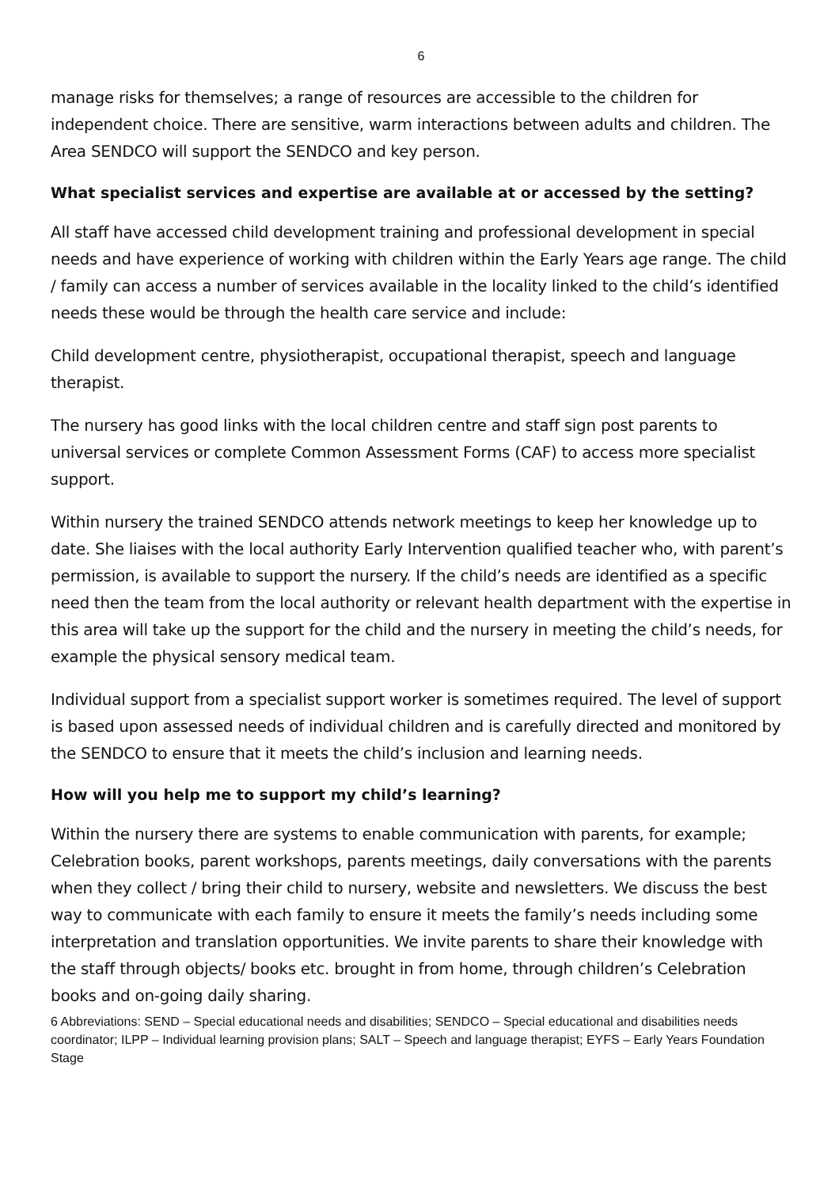6
manage risks for themselves; a range of resources are accessible to the children for independent choice. There are sensitive, warm interactions between adults and children. The Area SENDCO will support the SENDCO and key person.
What specialist services and expertise are available at or accessed by the setting?
All staff have accessed child development training and professional development in special needs and have experience of working with children within the Early Years age range. The child / family can access a number of services available in the locality linked to the child’s identified needs these would be through the health care service and include:
Child development centre, physiotherapist, occupational therapist, speech and language therapist.
The nursery has good links with the local children centre and staff sign post parents to universal services or complete Common Assessment Forms (CAF) to access more specialist support.
Within nursery the trained SENDCO attends network meetings to keep her knowledge up to date. She liaises with the local authority Early Intervention qualified teacher who, with parent’s permission, is available to support the nursery. If the child’s needs are identified as a specific need then the team from the local authority or relevant health department with the expertise in this area will take up the support for the child and the nursery in meeting the child’s needs, for example the physical sensory medical team.
Individual support from a specialist support worker is sometimes required. The level of support is based upon assessed needs of individual children and is carefully directed and monitored by the SENDCO to ensure that it meets the child’s inclusion and learning needs.
How will you help me to support my child’s learning?
Within the nursery there are systems to enable communication with parents, for example; Celebration books, parent workshops, parents meetings, daily conversations with the parents when they collect / bring their child to nursery, website and newsletters. We discuss the best way to communicate with each family to ensure it meets the family’s needs including some interpretation and translation opportunities. We invite parents to share their knowledge with the staff through objects/ books etc. brought in from home, through children’s Celebration books and on-going daily sharing.
6 Abbreviations: SEND – Special educational needs and disabilities; SENDCO – Special educational and disabilities needs coordinator; ILPP – Individual learning provision plans; SALT – Speech and language therapist; EYFS – Early Years Foundation Stage